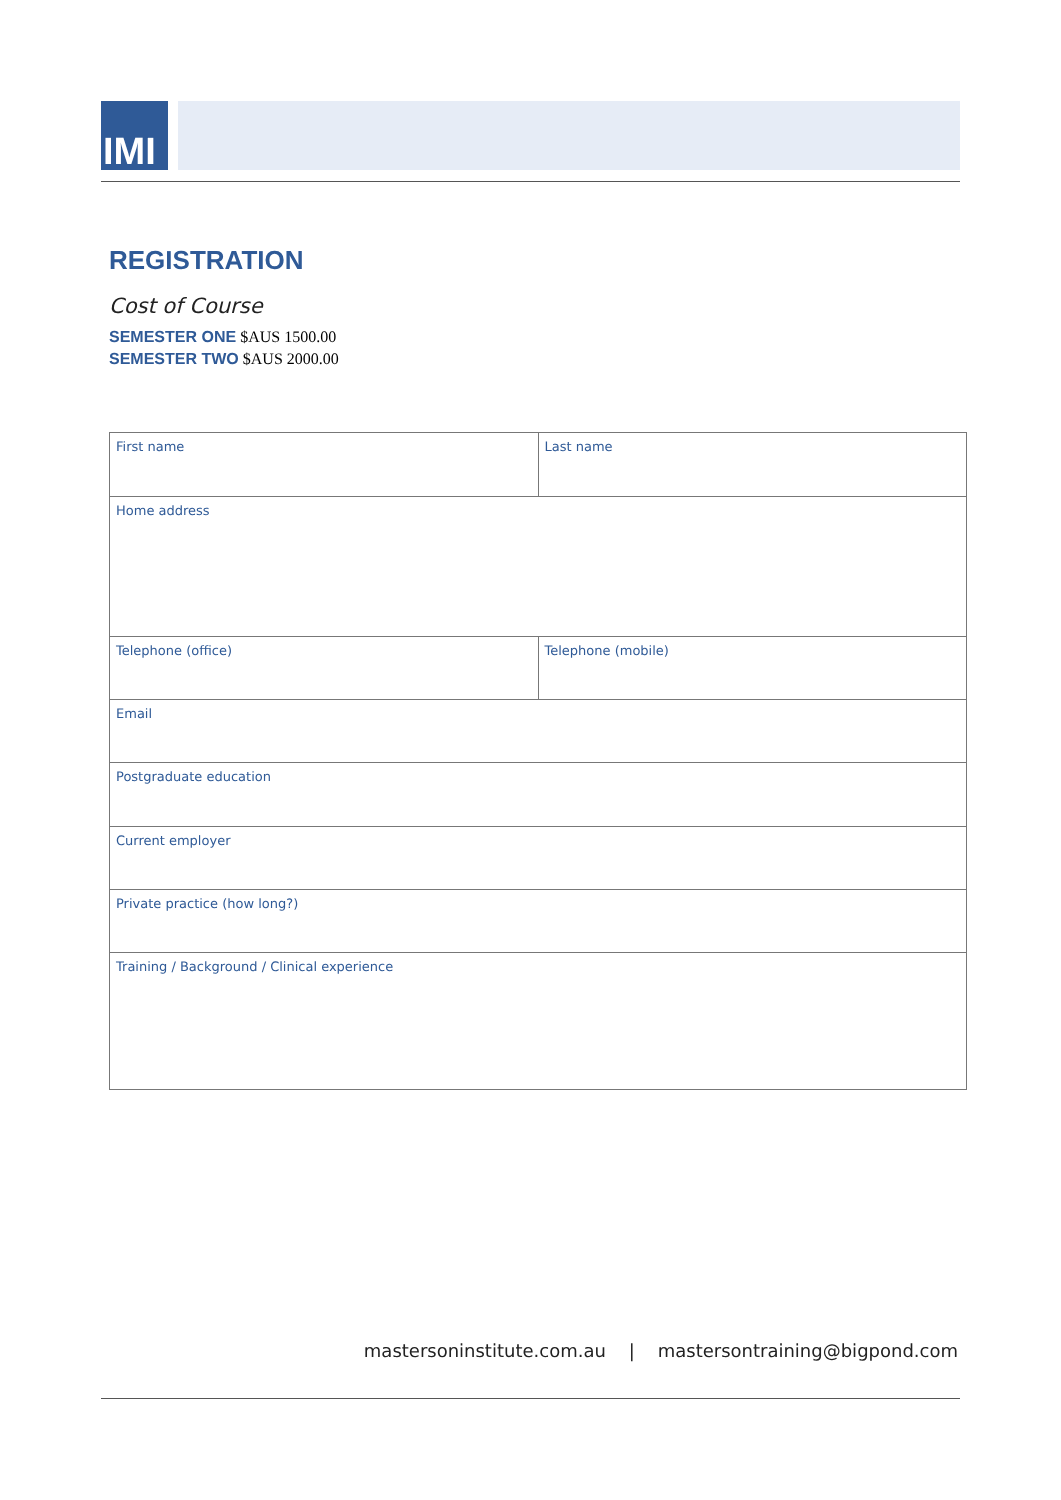IMI
REGISTRATION
Cost of Course
SEMESTER ONE $AUS 1500.00
SEMESTER TWO $AUS 2000.00
| First name | Last name |
| Home address | |
| Telephone (office) | Telephone (mobile) |
| Email | |
| Postgraduate education | |
| Current employer | |
| Private practice (how long?) | |
| Training / Background / Clinical experience | |
mastersoninstitute.com.au | mastersontraining@bigpond.com